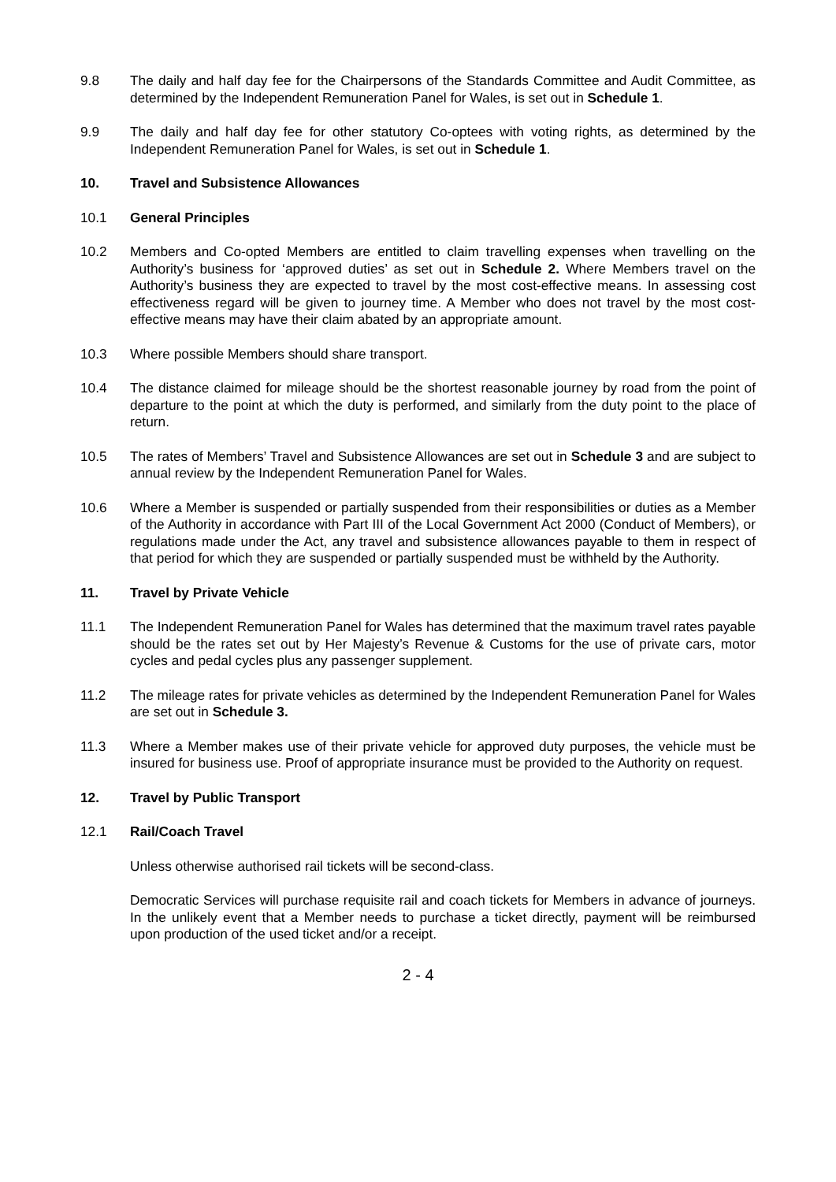9.8 The daily and half day fee for the Chairpersons of the Standards Committee and Audit Committee, as determined by the Independent Remuneration Panel for Wales, is set out in Schedule 1.
9.9 The daily and half day fee for other statutory Co-optees with voting rights, as determined by the Independent Remuneration Panel for Wales, is set out in Schedule 1.
10. Travel and Subsistence Allowances
10.1 General Principles
10.2 Members and Co-opted Members are entitled to claim travelling expenses when travelling on the Authority’s business for ‘approved duties’ as set out in Schedule 2. Where Members travel on the Authority’s business they are expected to travel by the most cost-effective means. In assessing cost effectiveness regard will be given to journey time. A Member who does not travel by the most cost-effective means may have their claim abated by an appropriate amount.
10.3 Where possible Members should share transport.
10.4 The distance claimed for mileage should be the shortest reasonable journey by road from the point of departure to the point at which the duty is performed, and similarly from the duty point to the place of return.
10.5 The rates of Members’ Travel and Subsistence Allowances are set out in Schedule 3 and are subject to annual review by the Independent Remuneration Panel for Wales.
10.6 Where a Member is suspended or partially suspended from their responsibilities or duties as a Member of the Authority in accordance with Part III of the Local Government Act 2000 (Conduct of Members), or regulations made under the Act, any travel and subsistence allowances payable to them in respect of that period for which they are suspended or partially suspended must be withheld by the Authority.
11. Travel by Private Vehicle
11.1 The Independent Remuneration Panel for Wales has determined that the maximum travel rates payable should be the rates set out by Her Majesty’s Revenue & Customs for the use of private cars, motor cycles and pedal cycles plus any passenger supplement.
11.2 The mileage rates for private vehicles as determined by the Independent Remuneration Panel for Wales are set out in Schedule 3.
11.3 Where a Member makes use of their private vehicle for approved duty purposes, the vehicle must be insured for business use. Proof of appropriate insurance must be provided to the Authority on request.
12. Travel by Public Transport
12.1 Rail/Coach Travel
Unless otherwise authorised rail tickets will be second-class.
Democratic Services will purchase requisite rail and coach tickets for Members in advance of journeys. In the unlikely event that a Member needs to purchase a ticket directly, payment will be reimbursed upon production of the used ticket and/or a receipt.
2 - 4